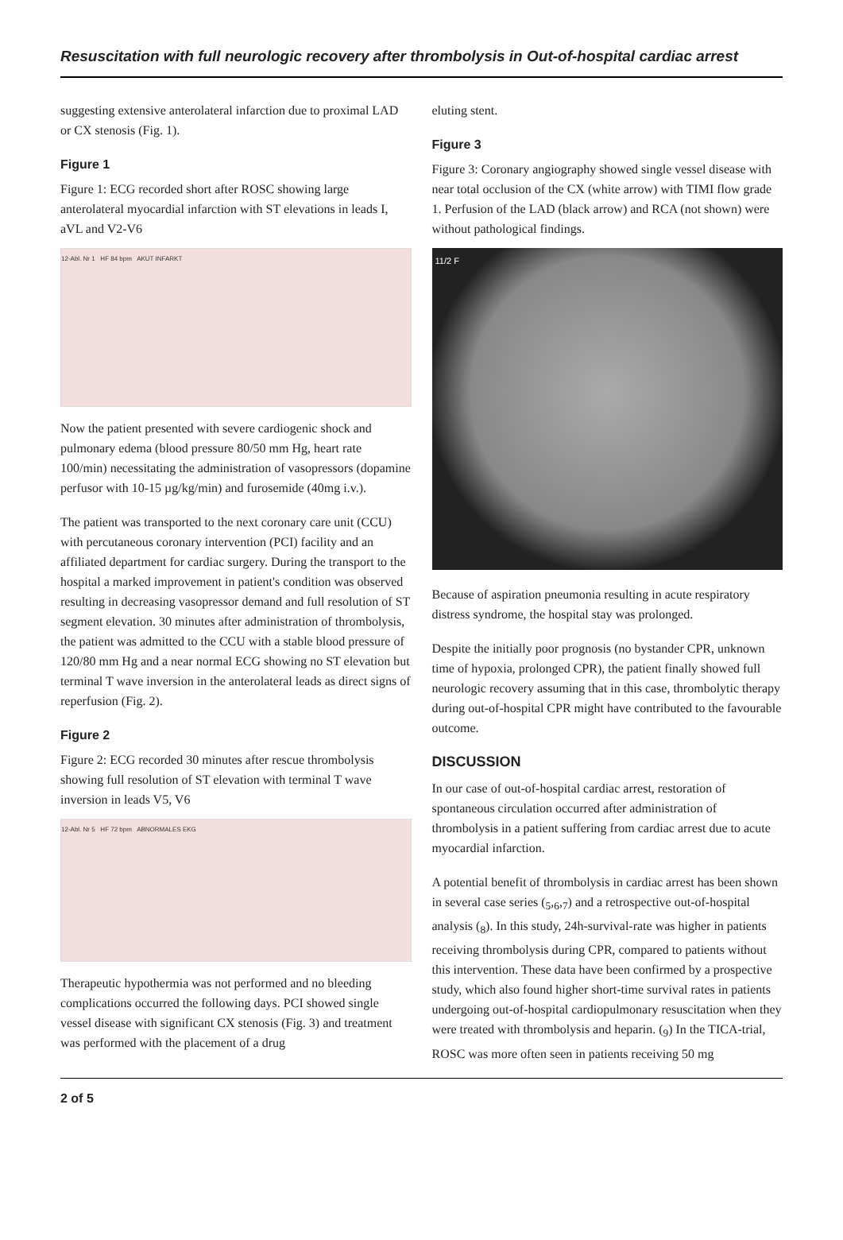Resuscitation with full neurologic recovery after thrombolysis in Out-of-hospital cardiac arrest
suggesting extensive anterolateral infarction due to proximal LAD or CX stenosis (Fig. 1).
Figure 1
Figure 1: ECG recorded short after ROSC showing large anterolateral myocardial infarction with ST elevations in leads I, aVL and V2-V6
12-Abl. Nr 1 HF 84 bpm AKUT INFARKT
Now the patient presented with severe cardiogenic shock and pulmonary edema (blood pressure 80/50 mm Hg, heart rate 100/min) necessitating the administration of vasopressors (dopamine perfusor with 10-15 µg/kg/min) and furosemide (40mg i.v.).
The patient was transported to the next coronary care unit (CCU) with percutaneous coronary intervention (PCI) facility and an affiliated department for cardiac surgery. During the transport to the hospital a marked improvement in patient's condition was observed resulting in decreasing vasopressor demand and full resolution of ST segment elevation. 30 minutes after administration of thrombolysis, the patient was admitted to the CCU with a stable blood pressure of 120/80 mm Hg and a near normal ECG showing no ST elevation but terminal T wave inversion in the anterolateral leads as direct signs of reperfusion (Fig. 2).
Figure 2
Figure 2: ECG recorded 30 minutes after rescue thrombolysis showing full resolution of ST elevation with terminal T wave inversion in leads V5, V6
12-Abl. Nr 5 HF 72 bpm ABNORMALES EKG
Therapeutic hypothermia was not performed and no bleeding complications occurred the following days. PCI showed single vessel disease with significant CX stenosis (Fig. 3) and treatment was performed with the placement of a drug
eluting stent.
Figure 3
Figure 3: Coronary angiography showed single vessel disease with near total occlusion of the CX (white arrow) with TIMI flow grade 1. Perfusion of the LAD (black arrow) and RCA (not shown) were without pathological findings.
11/2 F
Because of aspiration pneumonia resulting in acute respiratory distress syndrome, the hospital stay was prolonged.
Despite the initially poor prognosis (no bystander CPR, unknown time of hypoxia, prolonged CPR), the patient finally showed full neurologic recovery assuming that in this case, thrombolytic therapy during out-of-hospital CPR might have contributed to the favourable outcome.
DISCUSSION
In our case of out-of-hospital cardiac arrest, restoration of spontaneous circulation occurred after administration of thrombolysis in a patient suffering from cardiac arrest due to acute myocardial infarction.
A potential benefit of thrombolysis in cardiac arrest has been shown in several case series (<sub>5</sub>,<sub>6</sub>,<sub>7</sub>) and a retrospective out-of-hospital analysis (<sub>8</sub>). In this study, 24h-survival-rate was higher in patients receiving thrombolysis during CPR, compared to patients without this intervention. These data have been confirmed by a prospective study, which also found higher short-time survival rates in patients undergoing out-of-hospital cardiopulmonary resuscitation when they were treated with thrombolysis and heparin. (<sub>9</sub>) In the TICA-trial, ROSC was more often seen in patients receiving 50 mg
2 of 5